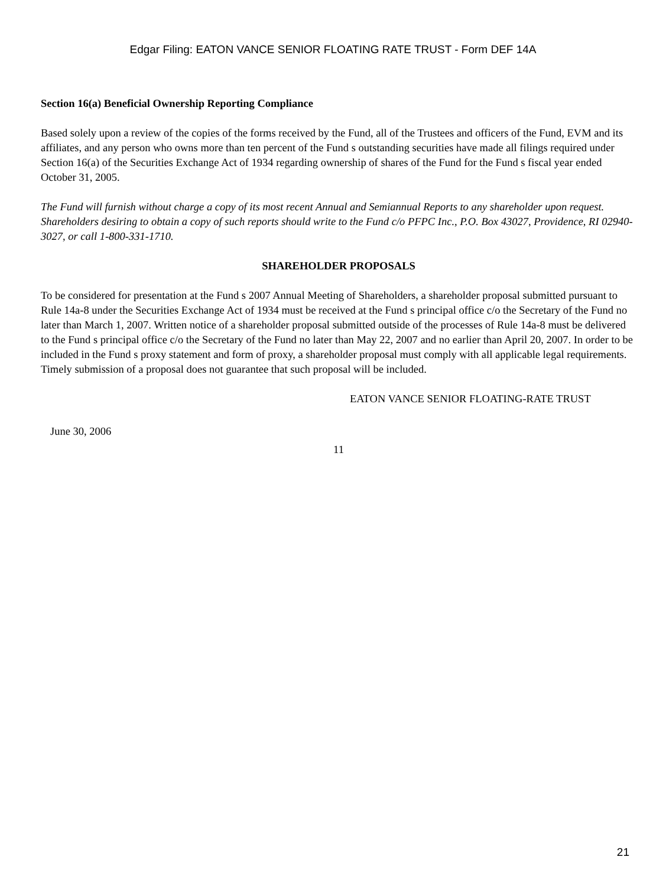Edgar Filing: EATON VANCE SENIOR FLOATING RATE TRUST - Form DEF 14A
Section 16(a) Beneficial Ownership Reporting Compliance
Based solely upon a review of the copies of the forms received by the Fund, all of the Trustees and officers of the Fund, EVM and its affiliates, and any person who owns more than ten percent of the Fund s outstanding securities have made all filings required under Section 16(a) of the Securities Exchange Act of 1934 regarding ownership of shares of the Fund for the Fund s fiscal year ended October 31, 2005.
The Fund will furnish without charge a copy of its most recent Annual and Semiannual Reports to any shareholder upon request. Shareholders desiring to obtain a copy of such reports should write to the Fund c/o PFPC Inc., P.O. Box 43027, Providence, RI 02940-3027, or call 1-800-331-1710.
SHAREHOLDER PROPOSALS
To be considered for presentation at the Fund s 2007 Annual Meeting of Shareholders, a shareholder proposal submitted pursuant to Rule 14a-8 under the Securities Exchange Act of 1934 must be received at the Fund s principal office c/o the Secretary of the Fund no later than March 1, 2007. Written notice of a shareholder proposal submitted outside of the processes of Rule 14a-8 must be delivered to the Fund s principal office c/o the Secretary of the Fund no later than May 22, 2007 and no earlier than April 20, 2007. In order to be included in the Fund s proxy statement and form of proxy, a shareholder proposal must comply with all applicable legal requirements. Timely submission of a proposal does not guarantee that such proposal will be included.
EATON VANCE SENIOR FLOATING-RATE TRUST
June 30, 2006
11
21